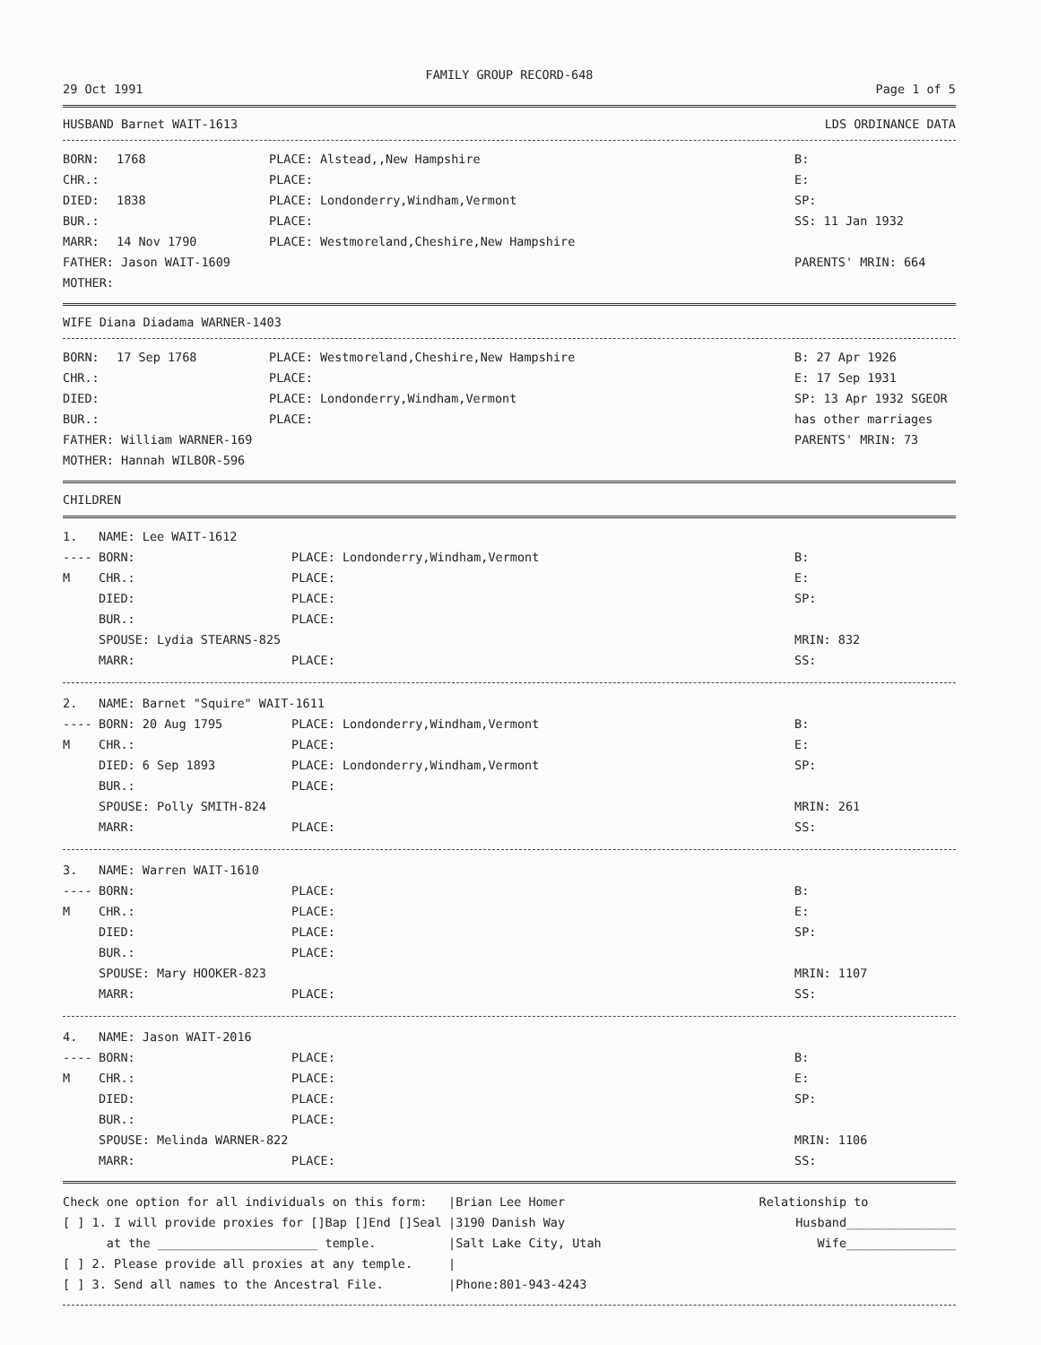FAMILY GROUP RECORD-648
29 Oct 1991 Page 1 of 5
HUSBAND Barnet WAIT-1613 LDS ORDINANCE DATA
| BORN: | 1768 | PLACE: Alstead,,New Hampshire | B: |
| CHR.: | | PLACE: | E: |
| DIED: | 1838 | PLACE: Londonderry,Windham,Vermont | SP: |
| BUR.: | | PLACE: | SS: 11 Jan 1932 |
| MARR: | 14 Nov 1790 | PLACE: Westmoreland,Cheshire,New Hampshire | |
| FATHER: Jason WAIT-1609 | | | PARENTS' MRIN: 664 |
| MOTHER: | | | |
WIFE Diana Diadama WARNER-1403
| BORN: | 17 Sep 1768 | PLACE: Westmoreland,Cheshire,New Hampshire | B: 27 Apr 1926 |
| CHR.: | | PLACE: | E: 17 Sep 1931 |
| DIED: | | PLACE: Londonderry,Windham,Vermont | SP: 13 Apr 1932 SGEOR |
| BUR.: | | PLACE: | has other marriages |
| FATHER: William WARNER-169 | | | PARENTS' MRIN: 73 |
| MOTHER: Hannah WILBOR-596 | | | |
CHILDREN
| 1. | NAME: Lee WAIT-1612 | | |
| ---- | BORN: | PLACE: Londonderry,Windham,Vermont | B: |
| M | CHR.: | PLACE: | E: |
| | DIED: | PLACE: | SP: |
| | BUR.: | PLACE: | |
| | SPOUSE: Lydia STEARNS-825 | | MRIN: 832 |
| | MARR: | PLACE: | SS: |
| 2. | NAME: Barnet "Squire" WAIT-1611 | | |
| ---- | BORN: 20 Aug 1795 | PLACE: Londonderry,Windham,Vermont | B: |
| M | CHR.: | PLACE: | E: |
| | DIED: 6 Sep 1893 | PLACE: Londonderry,Windham,Vermont | SP: |
| | BUR.: | PLACE: | |
| | SPOUSE: Polly SMITH-824 | | MRIN: 261 |
| | MARR: | PLACE: | SS: |
| 3. | NAME: Warren WAIT-1610 | | |
| ---- | BORN: | PLACE: | B: |
| M | CHR.: | PLACE: | E: |
| | DIED: | PLACE: | SP: |
| | BUR.: | PLACE: | |
| | SPOUSE: Mary HOOKER-823 | | MRIN: 1107 |
| | MARR: | PLACE: | SS: |
| 4. | NAME: Jason WAIT-2016 | | |
| ---- | BORN: | PLACE: | B: |
| M | CHR.: | PLACE: | E: |
| | DIED: | PLACE: | SP: |
| | BUR.: | PLACE: | |
| | SPOUSE: Melinda WARNER-822 | | MRIN: 1106 |
| | MARR: | PLACE: | SS: |
| Check one option for all individuals on this form: | /Brian Lee Homer | Relationship to |
| [ ] 1. I will provide proxies for []Bap []End []Seal | /3190 Danish Way | Husband_______________ |
| at the ______________________ temple. | /Salt Lake City, Utah | Wife_______________ |
| [ ] 2. Please provide all proxies at any temple. | / | |
| [ ] 3. Send all names to the Ancestral File. | /Phone:801-943-4243 | |